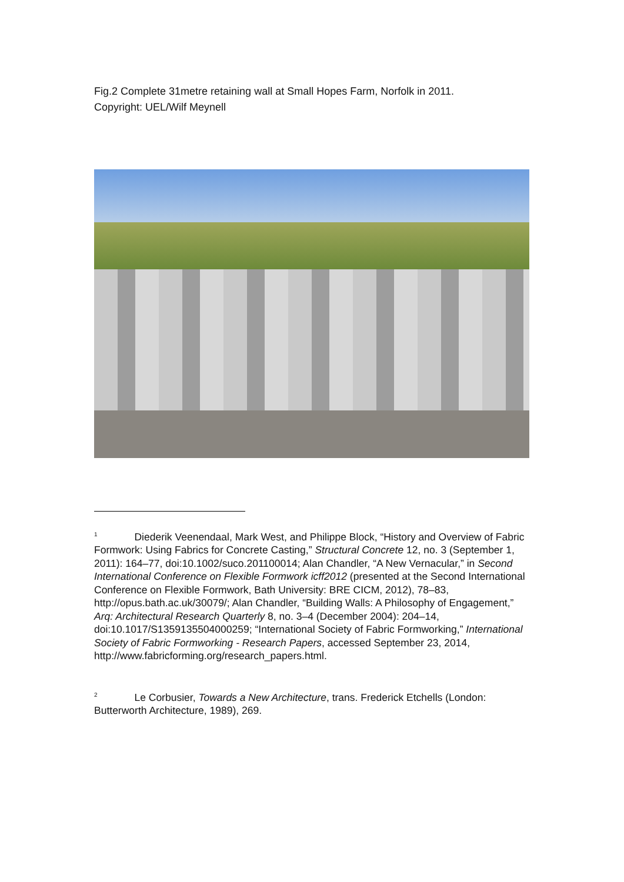Fig.2 Complete 31metre retaining wall at Small Hopes Farm, Norfolk in 2011.
Copyright: UEL/Wilf Meynell
<sup>1</sup> Diederik Veenendaal, Mark West, and Philippe Block, “History and Overview of Fabric Formwork: Using Fabrics for Concrete Casting,” Structural Concrete 12, no. 3 (September 1, 2011): 164–77, doi:10.1002/suco.201100014; Alan Chandler, “A New Vernacular,” in Second International Conference on Flexible Formwork icff2012 (presented at the Second International Conference on Flexible Formwork, Bath University: BRE CICM, 2012), 78–83, http://opus.bath.ac.uk/30079/; Alan Chandler, “Building Walls: A Philosophy of Engagement,” Arq: Architectural Research Quarterly 8, no. 3–4 (December 2004): 204–14, doi:10.1017/S1359135504000259; “International Society of Fabric Formworking,” International Society of Fabric Formworking - Research Papers, accessed September 23, 2014, http://www.fabricforming.org/research_papers.html.
<sup>2</sup> Le Corbusier, Towards a New Architecture, trans. Frederick Etchells (London: Butterworth Architecture, 1989), 269.